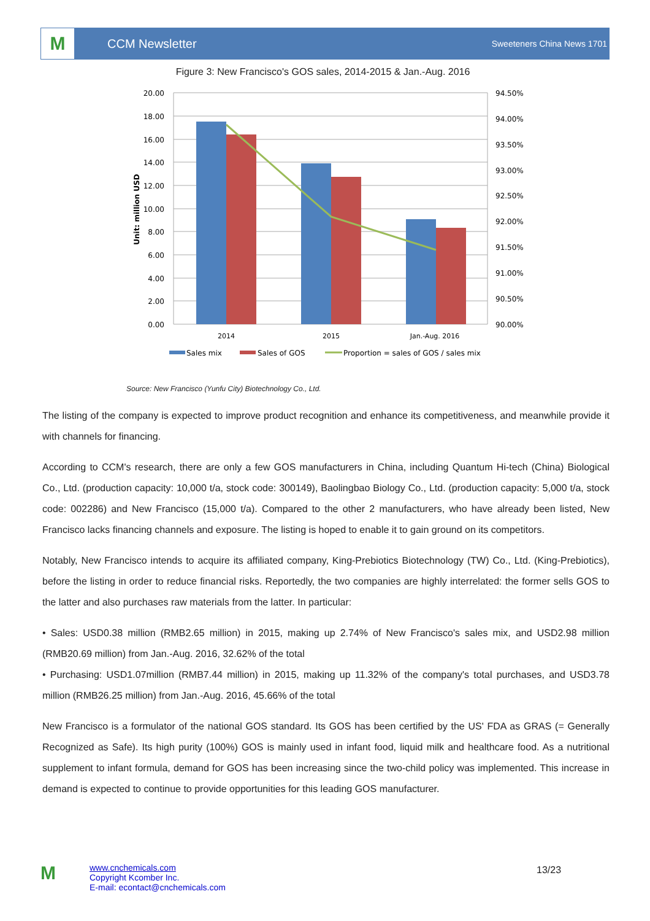M
CCM Newsletter
Sweeteners China News 1701
Figure 3: New Francisco's GOS sales, 2014-2015 & Jan.-Aug. 2016
20.00
18.00
16.00
14.00
12.00
10.00
8.00
6.00
4.00
2.00
0.00
94.50%
94.00%
93.50%
93.00%
92.50%
92.00%
91.50%
91.00%
90.50%
90.00%
2014
2015
Jan.-Aug. 2016
Unit: million USD
Sales mix
Sales of GOS
Proportion = sales of GOS / sales mix
Source: New Francisco (Yunfu City) Biotechnology Co., Ltd.
The listing of the company is expected to improve product recognition and enhance its competitiveness, and meanwhile provide it with channels for financing.
According to CCM's research, there are only a few GOS manufacturers in China, including Quantum Hi-tech (China) Biological Co., Ltd. (production capacity: 10,000 t/a, stock code: 300149), Baolingbao Biology Co., Ltd. (production capacity: 5,000 t/a, stock code: 002286) and New Francisco (15,000 t/a). Compared to the other 2 manufacturers, who have already been listed, New Francisco lacks financing channels and exposure. The listing is hoped to enable it to gain ground on its competitors.
Notably, New Francisco intends to acquire its affiliated company, King-Prebiotics Biotechnology (TW) Co., Ltd. (King-Prebiotics), before the listing in order to reduce financial risks. Reportedly, the two companies are highly interrelated: the former sells GOS to the latter and also purchases raw materials from the latter. In particular:
• Sales: USD0.38 million (RMB2.65 million) in 2015, making up 2.74% of New Francisco's sales mix, and USD2.98 million (RMB20.69 million) from Jan.-Aug. 2016, 32.62% of the total
• Purchasing: USD1.07million (RMB7.44 million) in 2015, making up 11.32% of the company's total purchases, and USD3.78 million (RMB26.25 million) from Jan.-Aug. 2016, 45.66% of the total
New Francisco is a formulator of the national GOS standard. Its GOS has been certified by the US' FDA as GRAS (= Generally Recognized as Safe). Its high purity (100%) GOS is mainly used in infant food, liquid milk and healthcare food. As a nutritional supplement to infant formula, demand for GOS has been increasing since the two-child policy was implemented. This increase in demand is expected to continue to provide opportunities for this leading GOS manufacturer.
M
www.cnchemicals.com
Copyright Kcomber Inc.
E-mail: econtact@cnchemicals.com
13/23